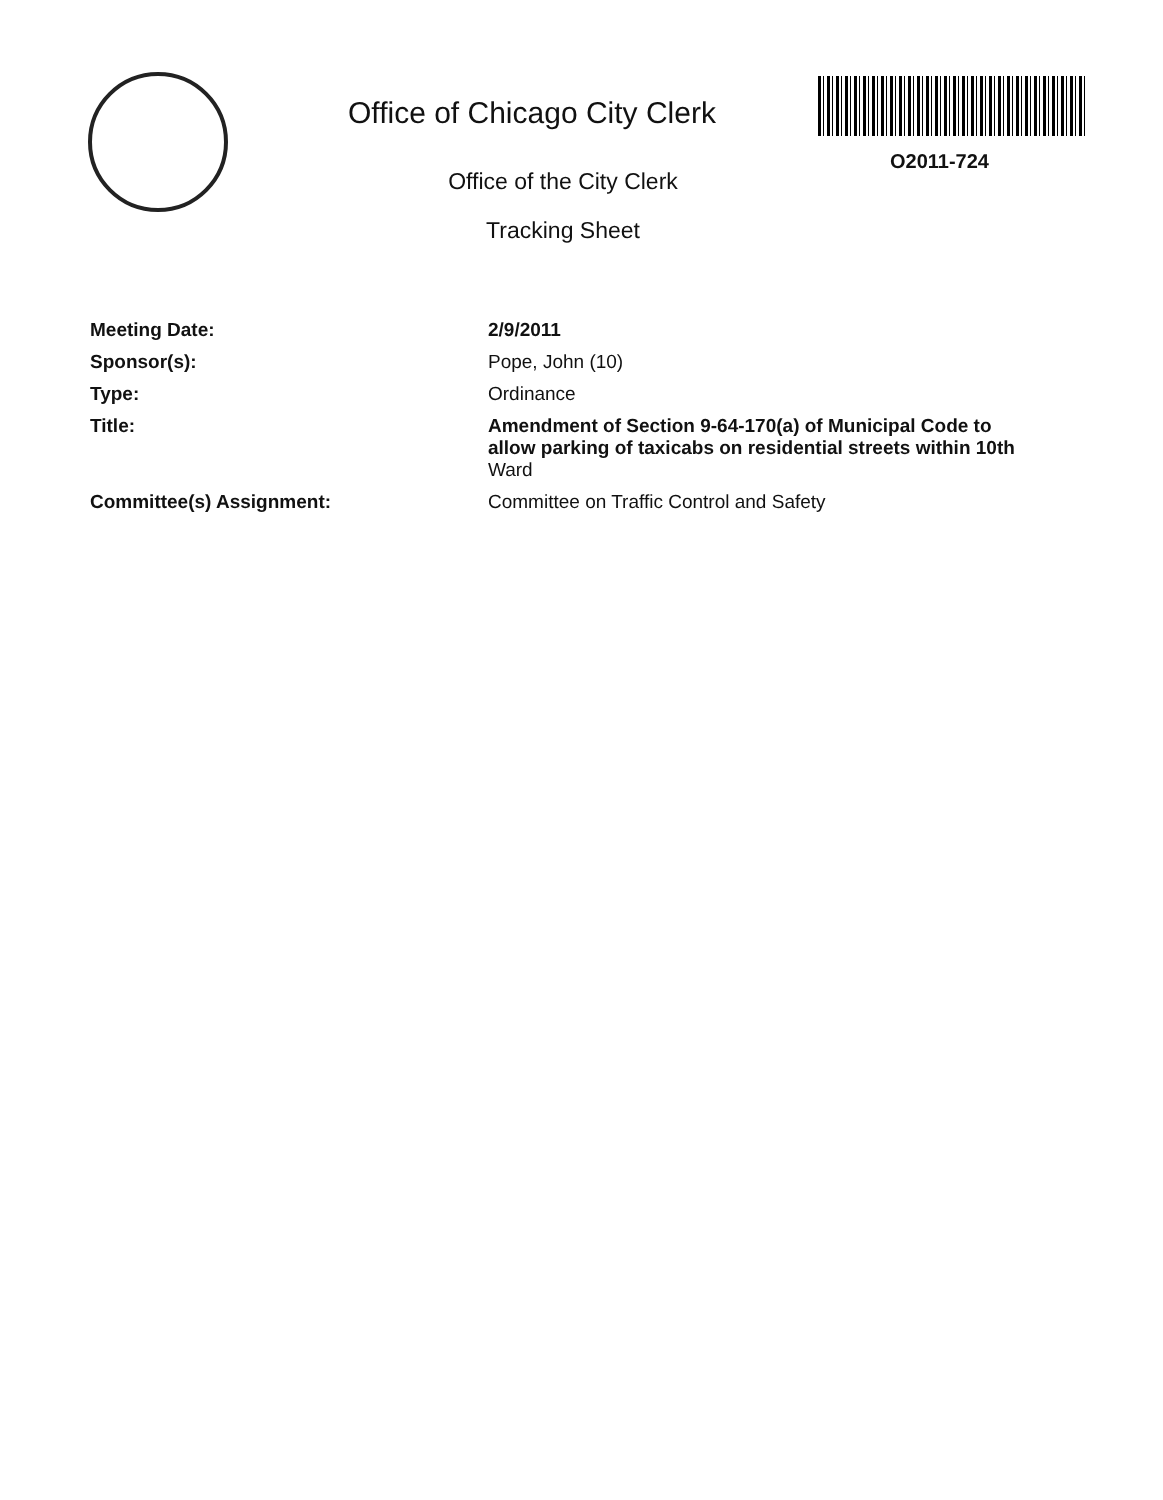Office of Chicago City Clerk
Office of the City Clerk
Tracking Sheet
O2011-724
| Meeting Date: | 2/9/2011 |
| Sponsor(s): | Pope, John (10) |
| Type: | Ordinance |
| Title: | Amendment of Section 9-64-170(a) of Municipal Code to allow parking of taxicabs on residential streets within 10th Ward |
| Committee(s) Assignment: | Committee on Traffic Control and Safety |